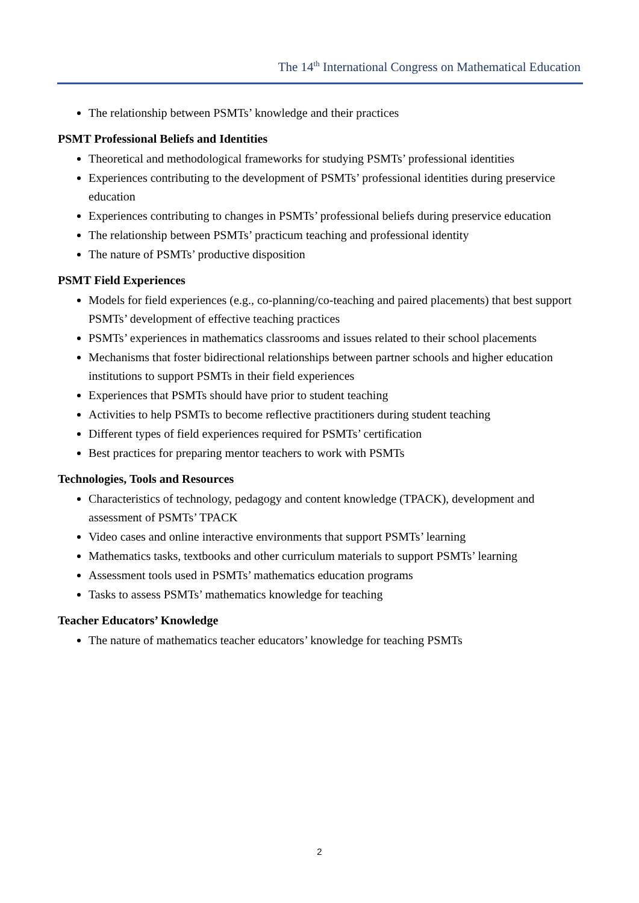The 14<sup>th</sup> International Congress on Mathematical Education
The relationship between PSMTs’ knowledge and their practices
PSMT Professional Beliefs and Identities
Theoretical and methodological frameworks for studying PSMTs’ professional identities
Experiences contributing to the development of PSMTs’ professional identities during preservice education
Experiences contributing to changes in PSMTs’ professional beliefs during preservice education
The relationship between PSMTs’ practicum teaching and professional identity
The nature of PSMTs’ productive disposition
PSMT Field Experiences
Models for field experiences (e.g., co-planning/co-teaching and paired placements) that best support PSMTs’ development of effective teaching practices
PSMTs’ experiences in mathematics classrooms and issues related to their school placements
Mechanisms that foster bidirectional relationships between partner schools and higher education institutions to support PSMTs in their field experiences
Experiences that PSMTs should have prior to student teaching
Activities to help PSMTs to become reflective practitioners during student teaching
Different types of field experiences required for PSMTs’ certification
Best practices for preparing mentor teachers to work with PSMTs
Technologies, Tools and Resources
Characteristics of technology, pedagogy and content knowledge (TPACK), development and assessment of PSMTs’ TPACK
Video cases and online interactive environments that support PSMTs’ learning
Mathematics tasks, textbooks and other curriculum materials to support PSMTs’ learning
Assessment tools used in PSMTs’ mathematics education programs
Tasks to assess PSMTs’ mathematics knowledge for teaching
Teacher Educators’ Knowledge
The nature of mathematics teacher educators’ knowledge for teaching PSMTs
2